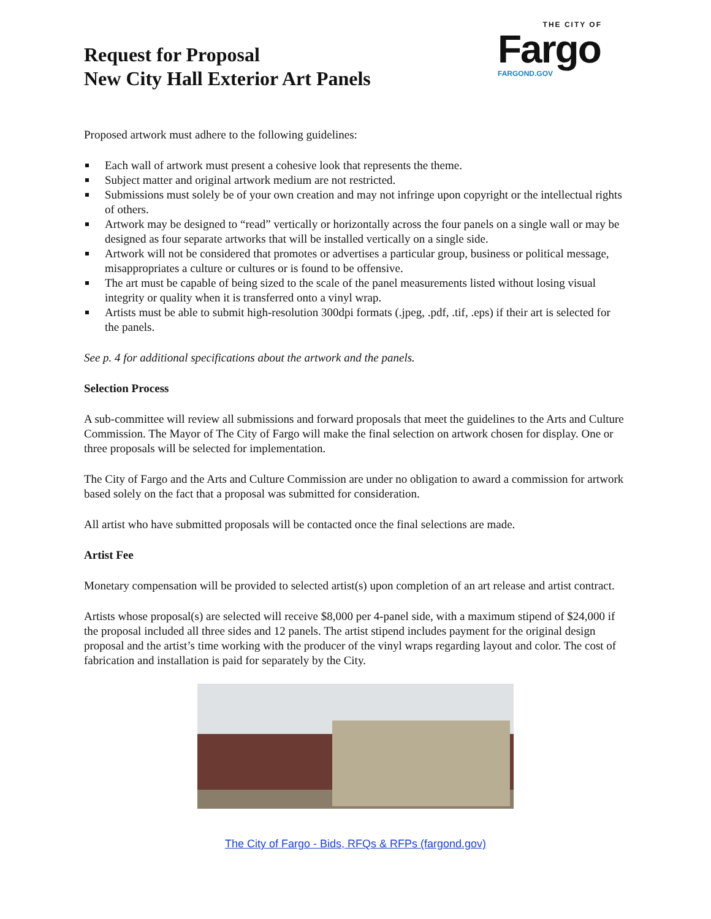Request for Proposal
New City Hall Exterior Art Panels
THE CITY OF
Fargo
FARGOND.GOV
Proposed artwork must adhere to the following guidelines:
Each wall of artwork must present a cohesive look that represents the theme.
Subject matter and original artwork medium are not restricted.
Submissions must solely be of your own creation and may not infringe upon copyright or the intellectual rights of others.
Artwork may be designed to “read” vertically or horizontally across the four panels on a single wall or may be designed as four separate artworks that will be installed vertically on a single side.
Artwork will not be considered that promotes or advertises a particular group, business or political message, misappropriates a culture or cultures or is found to be offensive.
The art must be capable of being sized to the scale of the panel measurements listed without losing visual integrity or quality when it is transferred onto a vinyl wrap.
Artists must be able to submit high-resolution 300dpi formats (.jpeg, .pdf, .tif, .eps) if their art is selected for the panels.
See p. 4 for additional specifications about the artwork and the panels.
Selection Process
A sub-committee will review all submissions and forward proposals that meet the guidelines to the Arts and Culture Commission. The Mayor of The City of Fargo will make the final selection on artwork chosen for display. One or three proposals will be selected for implementation.
The City of Fargo and the Arts and Culture Commission are under no obligation to award a commission for artwork based solely on the fact that a proposal was submitted for consideration.
All artist who have submitted proposals will be contacted once the final selections are made.
Artist Fee
Monetary compensation will be provided to selected artist(s) upon completion of an art release and artist contract.
Artists whose proposal(s) are selected will receive $8,000 per 4-panel side, with a maximum stipend of $24,000 if the proposal included all three sides and 12 panels. The artist stipend includes payment for the original design proposal and the artist’s time working with the producer of the vinyl wraps regarding layout and color. The cost of fabrication and installation is paid for separately by the City.
The City of Fargo - Bids, RFQs & RFPs (fargond.gov)